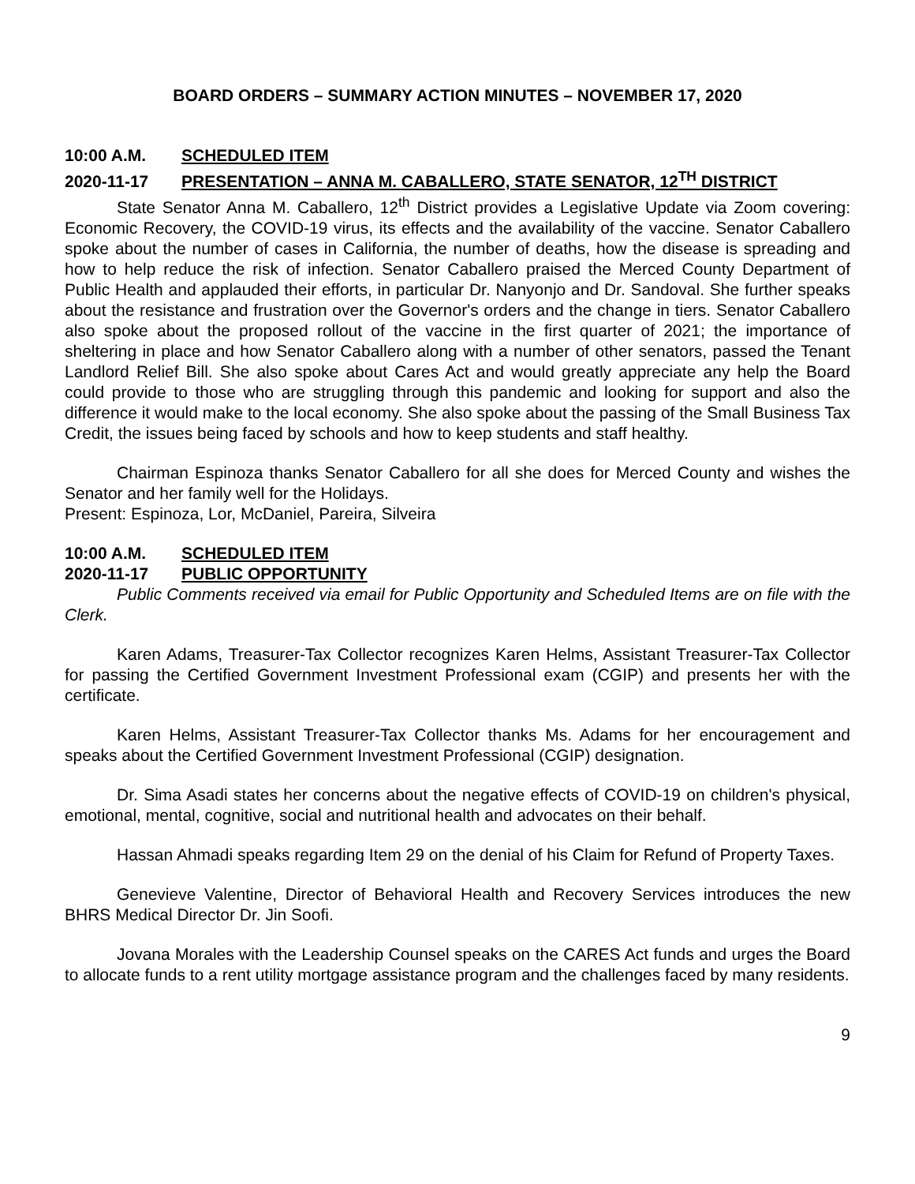BOARD ORDERS – SUMMARY ACTION MINUTES – NOVEMBER 17, 2020
10:00 A.M. SCHEDULED ITEM
2020-11-17 PRESENTATION – ANNA M. CABALLERO, STATE SENATOR, 12<sup>TH</sup> DISTRICT
State Senator Anna M. Caballero, 12<sup>th</sup> District provides a Legislative Update via Zoom covering: Economic Recovery, the COVID-19 virus, its effects and the availability of the vaccine. Senator Caballero spoke about the number of cases in California, the number of deaths, how the disease is spreading and how to help reduce the risk of infection. Senator Caballero praised the Merced County Department of Public Health and applauded their efforts, in particular Dr. Nanyonjo and Dr. Sandoval. She further speaks about the resistance and frustration over the Governor's orders and the change in tiers. Senator Caballero also spoke about the proposed rollout of the vaccine in the first quarter of 2021; the importance of sheltering in place and how Senator Caballero along with a number of other senators, passed the Tenant Landlord Relief Bill. She also spoke about Cares Act and would greatly appreciate any help the Board could provide to those who are struggling through this pandemic and looking for support and also the difference it would make to the local economy. She also spoke about the passing of the Small Business Tax Credit, the issues being faced by schools and how to keep students and staff healthy.
Chairman Espinoza thanks Senator Caballero for all she does for Merced County and wishes the Senator and her family well for the Holidays.
Present: Espinoza, Lor, McDaniel, Pareira, Silveira
10:00 A.M. SCHEDULED ITEM
2020-11-17 PUBLIC OPPORTUNITY
Public Comments received via email for Public Opportunity and Scheduled Items are on file with the Clerk.
Karen Adams, Treasurer-Tax Collector recognizes Karen Helms, Assistant Treasurer-Tax Collector for passing the Certified Government Investment Professional exam (CGIP) and presents her with the certificate.
Karen Helms, Assistant Treasurer-Tax Collector thanks Ms. Adams for her encouragement and speaks about the Certified Government Investment Professional (CGIP) designation.
Dr. Sima Asadi states her concerns about the negative effects of COVID-19 on children's physical, emotional, mental, cognitive, social and nutritional health and advocates on their behalf.
Hassan Ahmadi speaks regarding Item 29 on the denial of his Claim for Refund of Property Taxes.
Genevieve Valentine, Director of Behavioral Health and Recovery Services introduces the new BHRS Medical Director Dr. Jin Soofi.
Jovana Morales with the Leadership Counsel speaks on the CARES Act funds and urges the Board to allocate funds to a rent utility mortgage assistance program and the challenges faced by many residents.
9